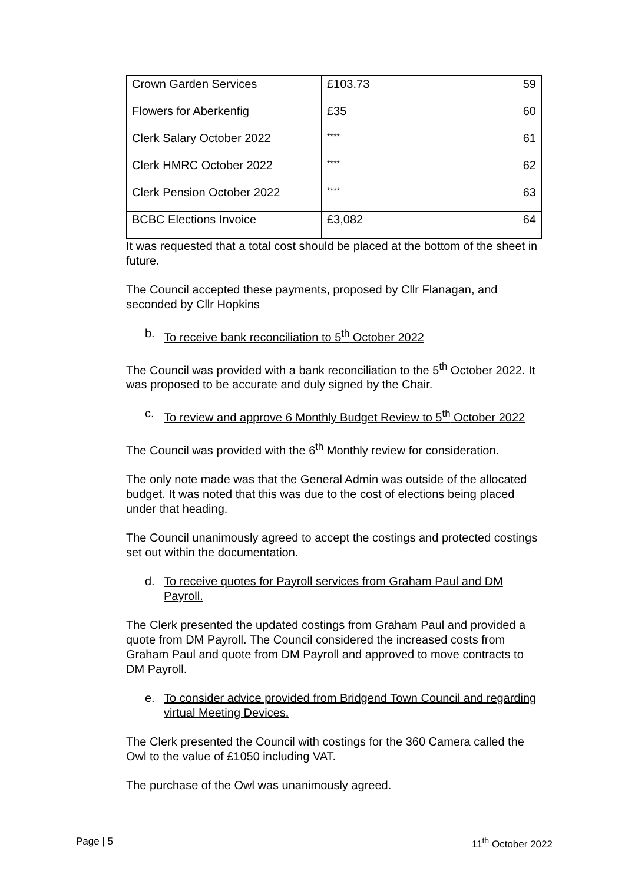| Crown Garden Services | £103.73 | 59 |
| Flowers for Aberkenfig | £35 | 60 |
| Clerk Salary October 2022 | **** | 61 |
| Clerk HMRC October 2022 | **** | 62 |
| Clerk Pension October 2022 | **** | 63 |
| BCBC Elections Invoice | £3,082 | 64 |
It was requested that a total cost should be placed at the bottom of the sheet in future.
The Council accepted these payments, proposed by Cllr Flanagan, and seconded by Cllr Hopkins
b. To receive bank reconciliation to 5<sup>th</sup> October 2022
The Council was provided with a bank reconciliation to the 5<sup>th</sup> October 2022. It was proposed to be accurate and duly signed by the Chair.
c. To review and approve 6 Monthly Budget Review to 5<sup>th</sup> October 2022
The Council was provided with the 6<sup>th</sup> Monthly review for consideration.
The only note made was that the General Admin was outside of the allocated budget. It was noted that this was due to the cost of elections being placed under that heading.
The Council unanimously agreed to accept the costings and protected costings set out within the documentation.
d. To receive quotes for Payroll services from Graham Paul and DM Payroll.
The Clerk presented the updated costings from Graham Paul and provided a quote from DM Payroll. The Council considered the increased costs from Graham Paul and quote from DM Payroll and approved to move contracts to DM Payroll.
e. To consider advice provided from Bridgend Town Council and regarding virtual Meeting Devices.
The Clerk presented the Council with costings for the 360 Camera called the Owl to the value of £1050 including VAT.
The purchase of the Owl was unanimously agreed.
Page | 5 11<sup>th</sup> October 2022